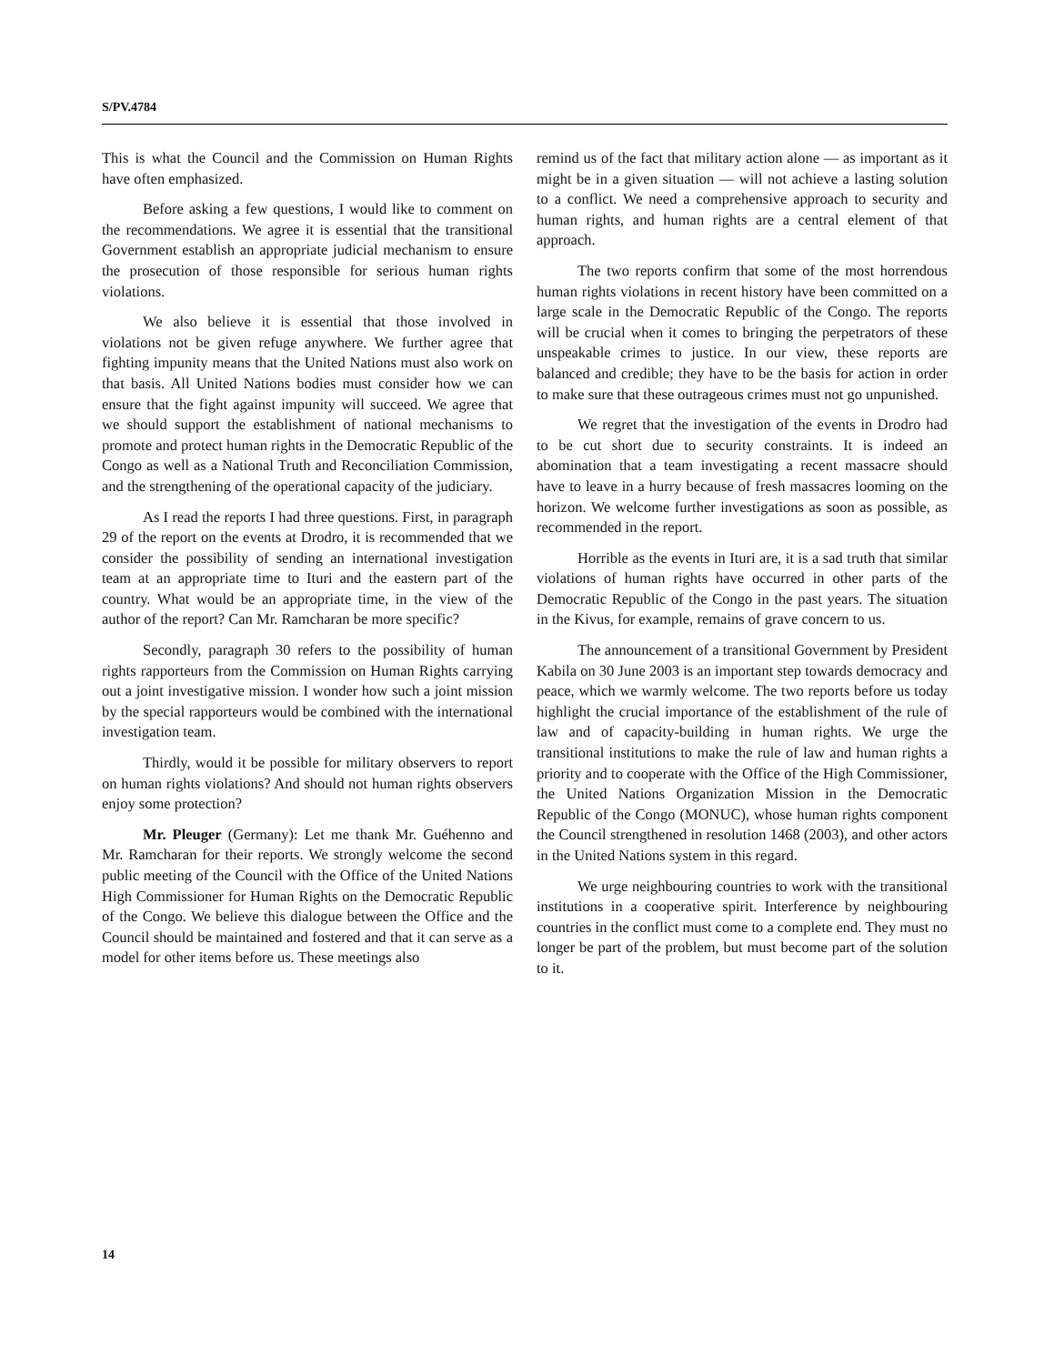S/PV.4784
This is what the Council and the Commission on Human Rights have often emphasized.
Before asking a few questions, I would like to comment on the recommendations. We agree it is essential that the transitional Government establish an appropriate judicial mechanism to ensure the prosecution of those responsible for serious human rights violations.
We also believe it is essential that those involved in violations not be given refuge anywhere. We further agree that fighting impunity means that the United Nations must also work on that basis. All United Nations bodies must consider how we can ensure that the fight against impunity will succeed. We agree that we should support the establishment of national mechanisms to promote and protect human rights in the Democratic Republic of the Congo as well as a National Truth and Reconciliation Commission, and the strengthening of the operational capacity of the judiciary.
As I read the reports I had three questions. First, in paragraph 29 of the report on the events at Drodro, it is recommended that we consider the possibility of sending an international investigation team at an appropriate time to Ituri and the eastern part of the country. What would be an appropriate time, in the view of the author of the report? Can Mr. Ramcharan be more specific?
Secondly, paragraph 30 refers to the possibility of human rights rapporteurs from the Commission on Human Rights carrying out a joint investigative mission. I wonder how such a joint mission by the special rapporteurs would be combined with the international investigation team.
Thirdly, would it be possible for military observers to report on human rights violations? And should not human rights observers enjoy some protection?
Mr. Pleuger (Germany): Let me thank Mr. Guéhenno and Mr. Ramcharan for their reports. We strongly welcome the second public meeting of the Council with the Office of the United Nations High Commissioner for Human Rights on the Democratic Republic of the Congo. We believe this dialogue between the Office and the Council should be maintained and fostered and that it can serve as a model for other items before us. These meetings also
remind us of the fact that military action alone — as important as it might be in a given situation — will not achieve a lasting solution to a conflict. We need a comprehensive approach to security and human rights, and human rights are a central element of that approach.
The two reports confirm that some of the most horrendous human rights violations in recent history have been committed on a large scale in the Democratic Republic of the Congo. The reports will be crucial when it comes to bringing the perpetrators of these unspeakable crimes to justice. In our view, these reports are balanced and credible; they have to be the basis for action in order to make sure that these outrageous crimes must not go unpunished.
We regret that the investigation of the events in Drodro had to be cut short due to security constraints. It is indeed an abomination that a team investigating a recent massacre should have to leave in a hurry because of fresh massacres looming on the horizon. We welcome further investigations as soon as possible, as recommended in the report.
Horrible as the events in Ituri are, it is a sad truth that similar violations of human rights have occurred in other parts of the Democratic Republic of the Congo in the past years. The situation in the Kivus, for example, remains of grave concern to us.
The announcement of a transitional Government by President Kabila on 30 June 2003 is an important step towards democracy and peace, which we warmly welcome. The two reports before us today highlight the crucial importance of the establishment of the rule of law and of capacity-building in human rights. We urge the transitional institutions to make the rule of law and human rights a priority and to cooperate with the Office of the High Commissioner, the United Nations Organization Mission in the Democratic Republic of the Congo (MONUC), whose human rights component the Council strengthened in resolution 1468 (2003), and other actors in the United Nations system in this regard.
We urge neighbouring countries to work with the transitional institutions in a cooperative spirit. Interference by neighbouring countries in the conflict must come to a complete end. They must no longer be part of the problem, but must become part of the solution to it.
14